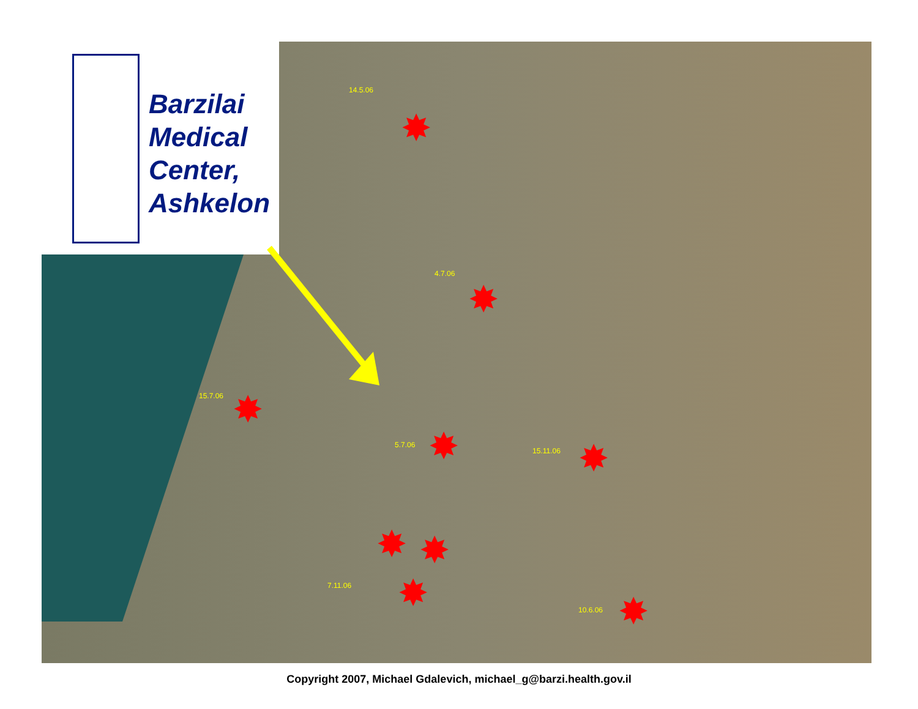Barzilai
Medical
Center,
Ashkelon
14.5.06
4.7.06
15.7.06
5.7.06
15.11.06
7.11.06
10.6.06
✸
✸
✸
✸ ✸
✸ ✸
✸ ✸
Copyright 2007, Michael Gdalevich, michael_g@barzi.health.gov.il